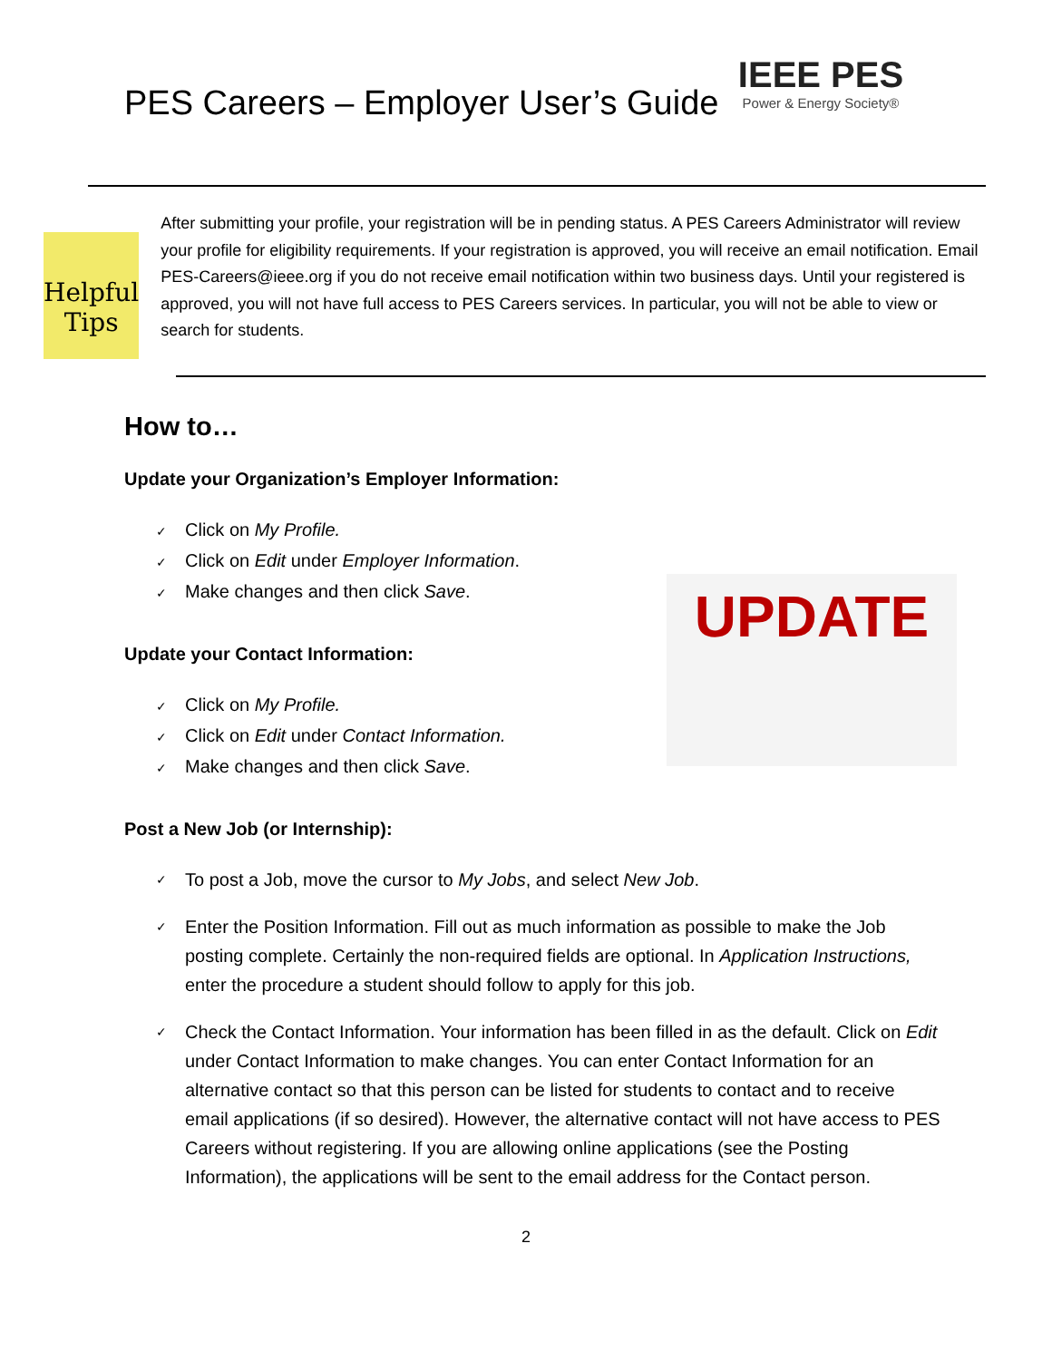PES Careers – Employer User’s Guide
IEEE PES
Power & Energy Society®
Helpful Tips
After submitting your profile, your registration will be in pending status. A PES Careers Administrator will review your profile for eligibility requirements. If your registration is approved, you will receive an email notification. Email PES-Careers@ieee.org if you do not receive email notification within two business days. Until your registered is approved, you will not have full access to PES Careers services. In particular, you will not be able to view or search for students.
UPDATE
How to…
Update your Organization’s Employer Information:
Click on My Profile.
Click on Edit under Employer Information.
Make changes and then click Save.
Update your Contact Information:
Click on My Profile.
Click on Edit under Contact Information.
Make changes and then click Save.
Post a New Job (or Internship):
To post a Job, move the cursor to My Jobs, and select New Job.
Enter the Position Information. Fill out as much information as possible to make the Job posting complete. Certainly the non-required fields are optional. In Application Instructions, enter the procedure a student should follow to apply for this job.
Check the Contact Information. Your information has been filled in as the default. Click on Edit under Contact Information to make changes. You can enter Contact Information for an alternative contact so that this person can be listed for students to contact and to receive email applications (if so desired). However, the alternative contact will not have access to PES Careers without registering. If you are allowing online applications (see the Posting Information), the applications will be sent to the email address for the Contact person.
2